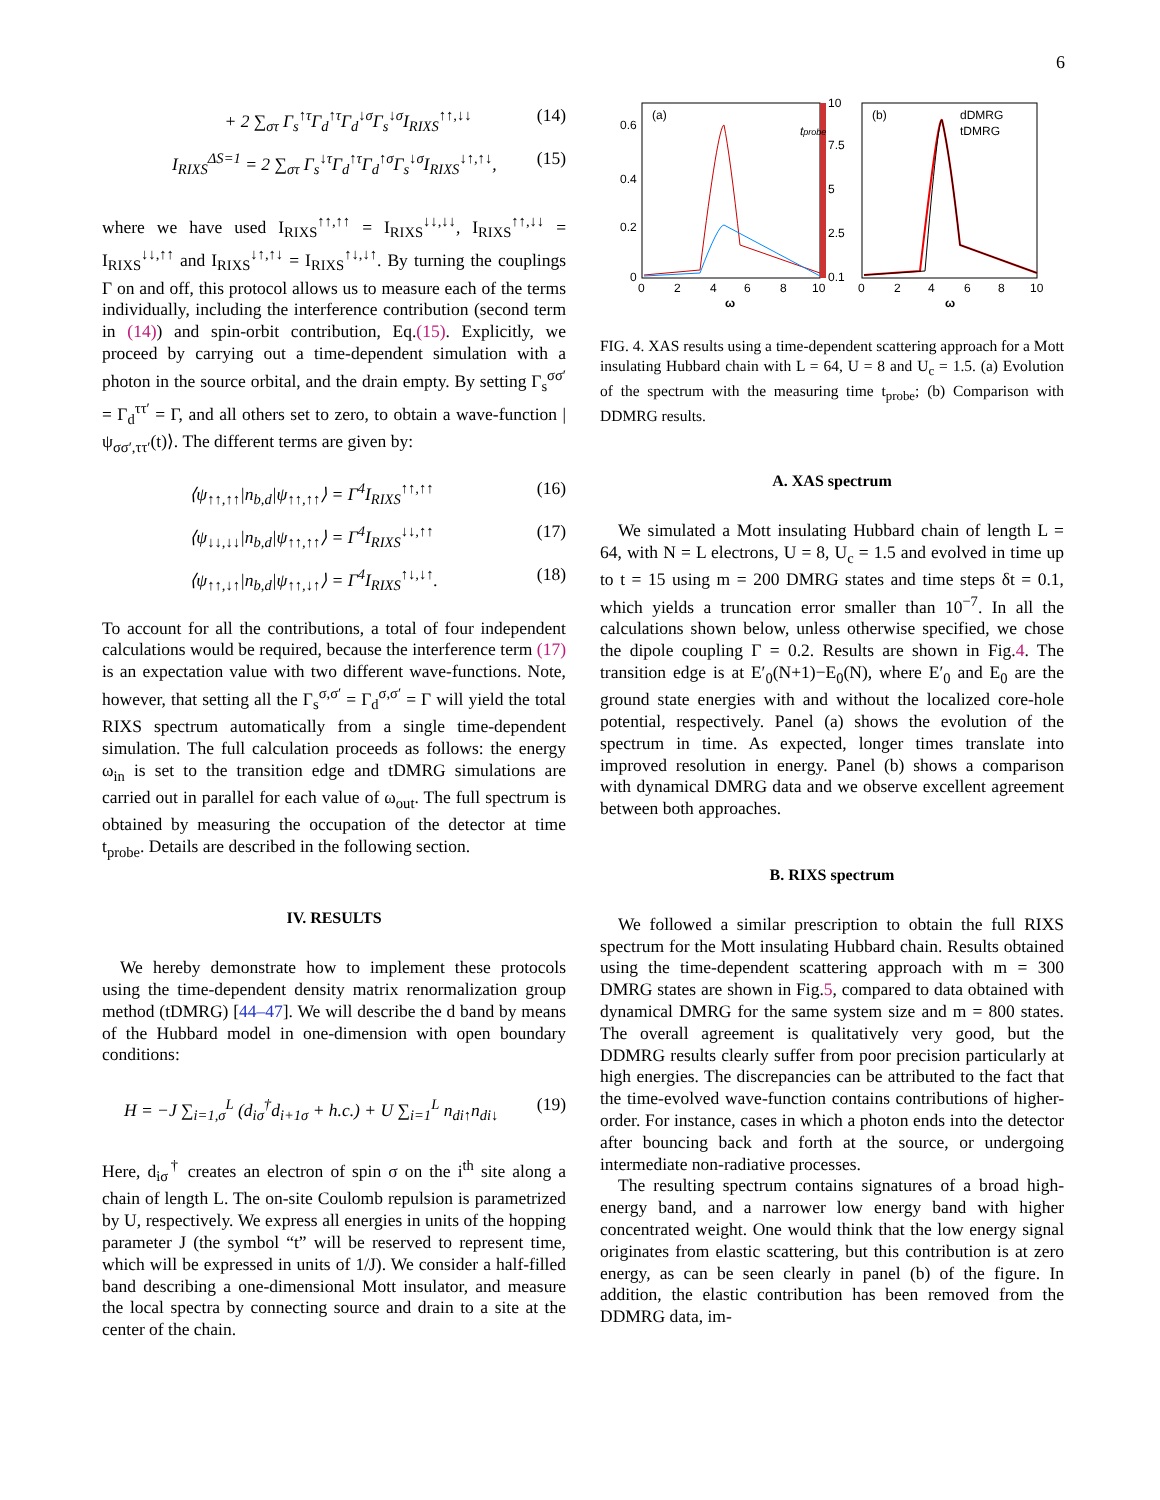6
+ 2 ∑<sub>στ</sub> Γ<sub>s</sub><sup>↑τ</sup>Γ<sub>d</sub><sup>↑τ</sup>Γ<sub>d</sub><sup>↓σ</sup>Γ<sub>s</sub><sup>↓σ</sup>I<sub>RIXS</sub><sup>↑↑,↓↓</sup> (14)
I<sub>RIXS</sub><sup>ΔS=1</sup> = 2 ∑<sub>στ</sub> Γ<sub>s</sub><sup>↓τ</sup>Γ<sub>d</sub><sup>↑τ</sup>Γ<sub>d</sub><sup>↑σ</sup>Γ<sub>s</sub><sup>↓σ</sup>I<sub>RIXS</sub><sup>↓↑,↑↓</sup>, (15)
where we have used I<sub>RIXS</sub><sup>↑↑,↑↑</sup> = I<sub>RIXS</sub><sup>↓↓,↓↓</sup>, I<sub>RIXS</sub><sup>↑↑,↓↓</sup> = I<sub>RIXS</sub><sup>↓↓,↑↑</sup> and I<sub>RIXS</sub><sup>↓↑,↑↓</sup> = I<sub>RIXS</sub><sup>↑↓,↓↑</sup>. By turning the couplings Γ on and off, this protocol allows us to measure each of the terms individually, including the interference contribution (second term in (14)) and spin-orbit contribution, Eq.(15). Explicitly, we proceed by carrying out a time-dependent simulation with a photon in the source orbital, and the drain empty. By setting Γ<sub>s</sub><sup>σσ′</sup> = Γ<sub>d</sub><sup>ττ′</sup> = Γ, and all others set to zero, to obtain a wave-function |ψ<sub>σσ′,ττ′</sub>(t)⟩. The different terms are given by:
⟨ψ<sub>↑↑,↑↑</sub>|n<sub>b,d</sub>|ψ<sub>↑↑,↑↑</sub>⟩ = Γ<sup>4</sup>I<sub>RIXS</sub><sup>↑↑,↑↑</sup> (16)
⟨ψ<sub>↓↓,↓↓</sub>|n<sub>b,d</sub>|ψ<sub>↑↑,↑↑</sub>⟩ = Γ<sup>4</sup>I<sub>RIXS</sub><sup>↓↓,↑↑</sup> (17)
⟨ψ<sub>↑↑,↓↑</sub>|n<sub>b,d</sub>|ψ<sub>↑↑,↓↑</sub>⟩ = Γ<sup>4</sup>I<sub>RIXS</sub><sup>↑↓,↓↑</sup>. (18)
To account for all the contributions, a total of four independent calculations would be required, because the interference term (17) is an expectation value with two different wave-functions. Note, however, that setting all the Γ<sub>s</sub><sup>σ,σ′</sup> = Γ<sub>d</sub><sup>σ,σ′</sup> = Γ will yield the total RIXS spectrum automatically from a single time-dependent simulation. The full calculation proceeds as follows: the energy ω<sub>in</sub> is set to the transition edge and tDMRG simulations are carried out in parallel for each value of ω<sub>out</sub>. The full spectrum is obtained by measuring the occupation of the detector at time t<sub>probe</sub>. Details are described in the following section.
IV. RESULTS
We hereby demonstrate how to implement these protocols using the time-dependent density matrix renormalization group method (tDMRG) [44–47]. We will describe the d band by means of the Hubbard model in one-dimension with open boundary conditions:
H = −J ∑<sub>i=1,σ</sub><sup>L</sup> (d<sub>iσ</sub><sup>†</sup>d<sub>i+1σ</sub> + h.c.) + U ∑<sub>i=1</sub><sup>L</sup> n<sub>di↑</sub>n<sub>di↓</sub> (19)
Here, d<sub>iσ</sub><sup>†</sup> creates an electron of spin σ on the i<sup>th</sup> site along a chain of length L. The on-site Coulomb repulsion is parametrized by U, respectively. We express all energies in units of the hopping parameter J (the symbol “t” will be reserved to represent time, which will be expressed in units of 1/J). We consider a half-filled band describing a one-dimensional Mott insulator, and measure the local spectra by connecting source and drain to a site at the center of the chain.
(a)
(b)
dDMRG
tDMRG
0.6
0.4
0.2
0
0
2
4
6
8
10
10
7.5
5
2.5
0.1
0
2
4
6
8
10
ω
ω
tprobe
FIG. 4. XAS results using a time-dependent scattering approach for a Mott insulating Hubbard chain with L = 64, U = 8 and U<sub>c</sub> = 1.5. (a) Evolution of the spectrum with the measuring time t<sub>probe</sub>; (b) Comparison with DDMRG results.
A. XAS spectrum
We simulated a Mott insulating Hubbard chain of length L = 64, with N = L electrons, U = 8, U<sub>c</sub> = 1.5 and evolved in time up to t = 15 using m = 200 DMRG states and time steps δt = 0.1, which yields a truncation error smaller than 10<sup>−7</sup>. In all the calculations shown below, unless otherwise specified, we chose the dipole coupling Γ = 0.2. Results are shown in Fig.4. The transition edge is at E′<sub>0</sub>(N+1)−E<sub>0</sub>(N), where E′<sub>0</sub> and E<sub>0</sub> are the ground state energies with and without the localized core-hole potential, respectively. Panel (a) shows the evolution of the spectrum in time. As expected, longer times translate into improved resolution in energy. Panel (b) shows a comparison with dynamical DMRG data and we observe excellent agreement between both approaches.
B. RIXS spectrum
We followed a similar prescription to obtain the full RIXS spectrum for the Mott insulating Hubbard chain. Results obtained using the time-dependent scattering approach with m = 300 DMRG states are shown in Fig.5, compared to data obtained with dynamical DMRG for the same system size and m = 800 states. The overall agreement is qualitatively very good, but the DDMRG results clearly suffer from poor precision particularly at high energies. The discrepancies can be attributed to the fact that the time-evolved wave-function contains contributions of higher-order. For instance, cases in which a photon ends into the detector after bouncing back and forth at the source, or undergoing intermediate non-radiative processes.
The resulting spectrum contains signatures of a broad high-energy band, and a narrower low energy band with higher concentrated weight. One would think that the low energy signal originates from elastic scattering, but this contribution is at zero energy, as can be seen clearly in panel (b) of the figure. In addition, the elastic contribution has been removed from the DDMRG data, im-